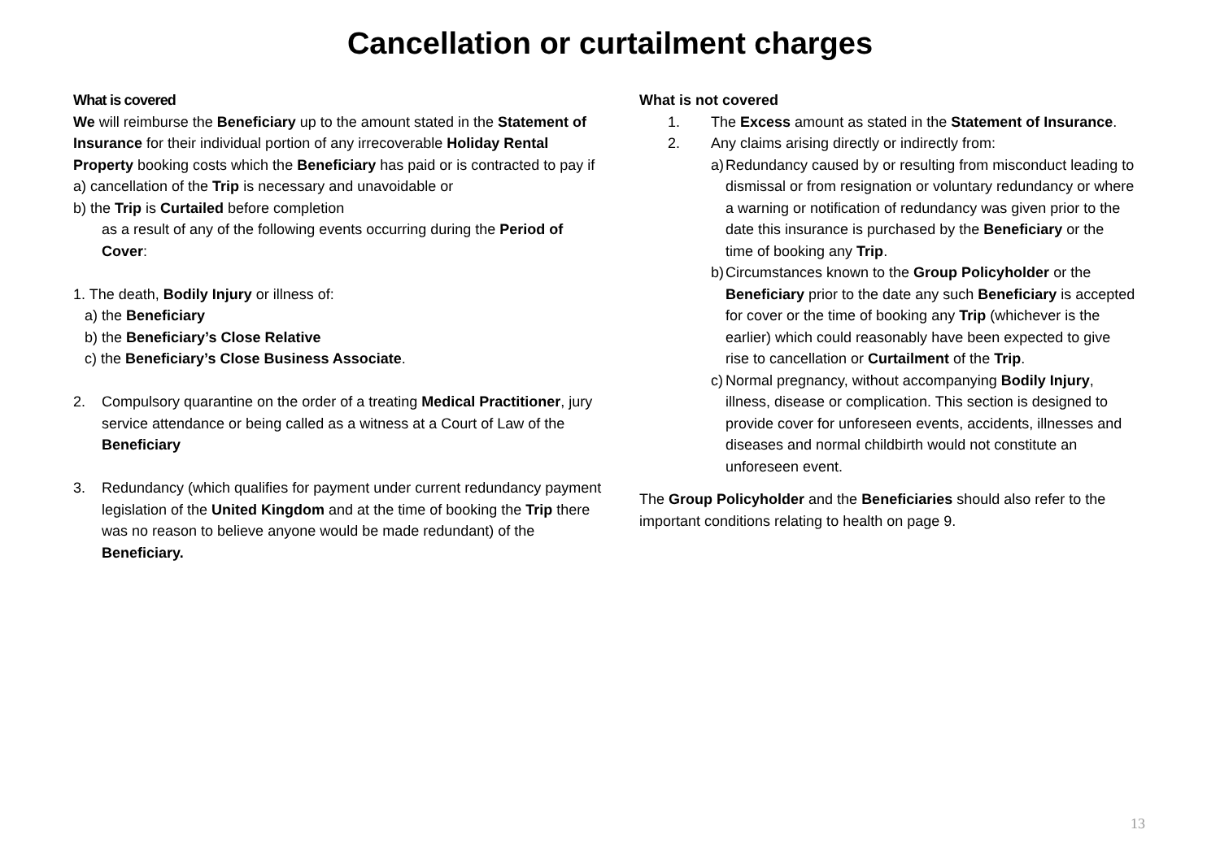Cancellation or curtailment charges
What is covered
We will reimburse the Beneficiary up to the amount stated in the Statement of Insurance for their individual portion of any irrecoverable Holiday Rental Property booking costs which the Beneficiary has paid or is contracted to pay if
a) cancellation of the Trip is necessary and unavoidable or
b) the Trip is Curtailed before completion
as a result of any of the following events occurring during the Period of Cover:
1. The death, Bodily Injury or illness of:
a) the Beneficiary
b) the Beneficiary’s Close Relative
c) the Beneficiary’s Close Business Associate.
2. Compulsory quarantine on the order of a treating Medical Practitioner, jury service attendance or being called as a witness at a Court of Law of the Beneficiary
3. Redundancy (which qualifies for payment under current redundancy payment legislation of the United Kingdom and at the time of booking the Trip there was no reason to believe anyone would be made redundant) of the Beneficiary.
What is not covered
1. The Excess amount as stated in the Statement of Insurance.
2. Any claims arising directly or indirectly from:
a) Redundancy caused by or resulting from misconduct leading to dismissal or from resignation or voluntary redundancy or where a warning or notification of redundancy was given prior to the date this insurance is purchased by the Beneficiary or the time of booking any Trip.
b) Circumstances known to the Group Policyholder or the Beneficiary prior to the date any such Beneficiary is accepted for cover or the time of booking any Trip (whichever is the earlier) which could reasonably have been expected to give rise to cancellation or Curtailment of the Trip.
c) Normal pregnancy, without accompanying Bodily Injury, illness, disease or complication. This section is designed to provide cover for unforeseen events, accidents, illnesses and diseases and normal childbirth would not constitute an unforeseen event.
The Group Policyholder and the Beneficiaries should also refer to the important conditions relating to health on page 9.
13